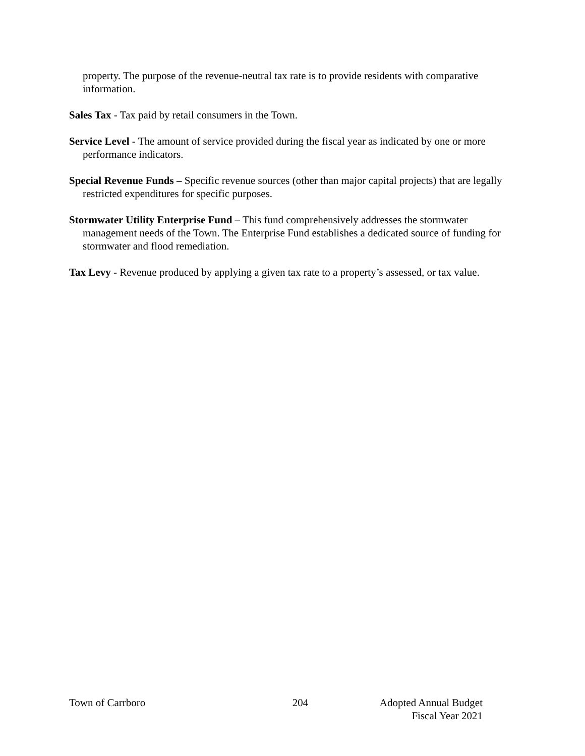property. The purpose of the revenue-neutral tax rate is to provide residents with comparative information.
Sales Tax - Tax paid by retail consumers in the Town.
Service Level - The amount of service provided during the fiscal year as indicated by one or more performance indicators.
Special Revenue Funds – Specific revenue sources (other than major capital projects) that are legally restricted expenditures for specific purposes.
Stormwater Utility Enterprise Fund – This fund comprehensively addresses the stormwater management needs of the Town. The Enterprise Fund establishes a dedicated source of funding for stormwater and flood remediation.
Tax Levy - Revenue produced by applying a given tax rate to a property’s assessed, or tax value.
Town of Carrboro 204 Adopted Annual Budget
Fiscal Year 2021